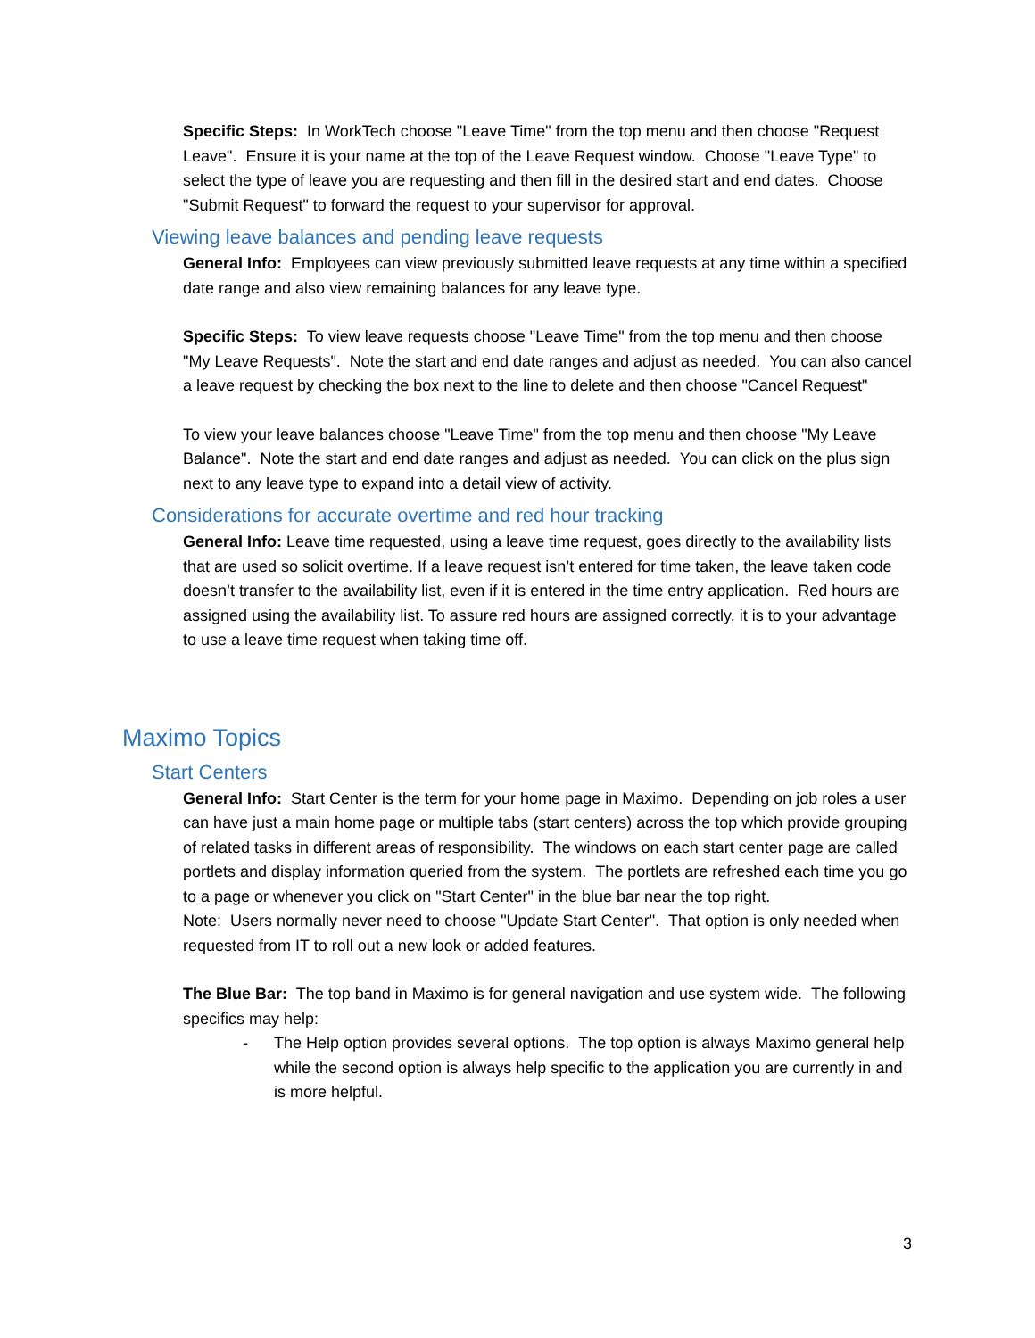Specific Steps: In WorkTech choose "Leave Time" from the top menu and then choose "Request Leave". Ensure it is your name at the top of the Leave Request window. Choose "Leave Type" to select the type of leave you are requesting and then fill in the desired start and end dates. Choose "Submit Request" to forward the request to your supervisor for approval.
Viewing leave balances and pending leave requests
General Info: Employees can view previously submitted leave requests at any time within a specified date range and also view remaining balances for any leave type.
Specific Steps: To view leave requests choose "Leave Time" from the top menu and then choose "My Leave Requests". Note the start and end date ranges and adjust as needed. You can also cancel a leave request by checking the box next to the line to delete and then choose "Cancel Request"
To view your leave balances choose "Leave Time" from the top menu and then choose "My Leave Balance". Note the start and end date ranges and adjust as needed. You can click on the plus sign next to any leave type to expand into a detail view of activity.
Considerations for accurate overtime and red hour tracking
General Info: Leave time requested, using a leave time request, goes directly to the availability lists that are used so solicit overtime. If a leave request isn’t entered for time taken, the leave taken code doesn’t transfer to the availability list, even if it is entered in the time entry application. Red hours are assigned using the availability list. To assure red hours are assigned correctly, it is to your advantage to use a leave time request when taking time off.
Maximo Topics
Start Centers
General Info: Start Center is the term for your home page in Maximo. Depending on job roles a user can have just a main home page or multiple tabs (start centers) across the top which provide grouping of related tasks in different areas of responsibility. The windows on each start center page are called portlets and display information queried from the system. The portlets are refreshed each time you go to a page or whenever you click on "Start Center" in the blue bar near the top right.
Note: Users normally never need to choose "Update Start Center". That option is only needed when requested from IT to roll out a new look or added features.
The Blue Bar: The top band in Maximo is for general navigation and use system wide. The following specifics may help:
- The Help option provides several options. The top option is always Maximo general help while the second option is always help specific to the application you are currently in and is more helpful.
3